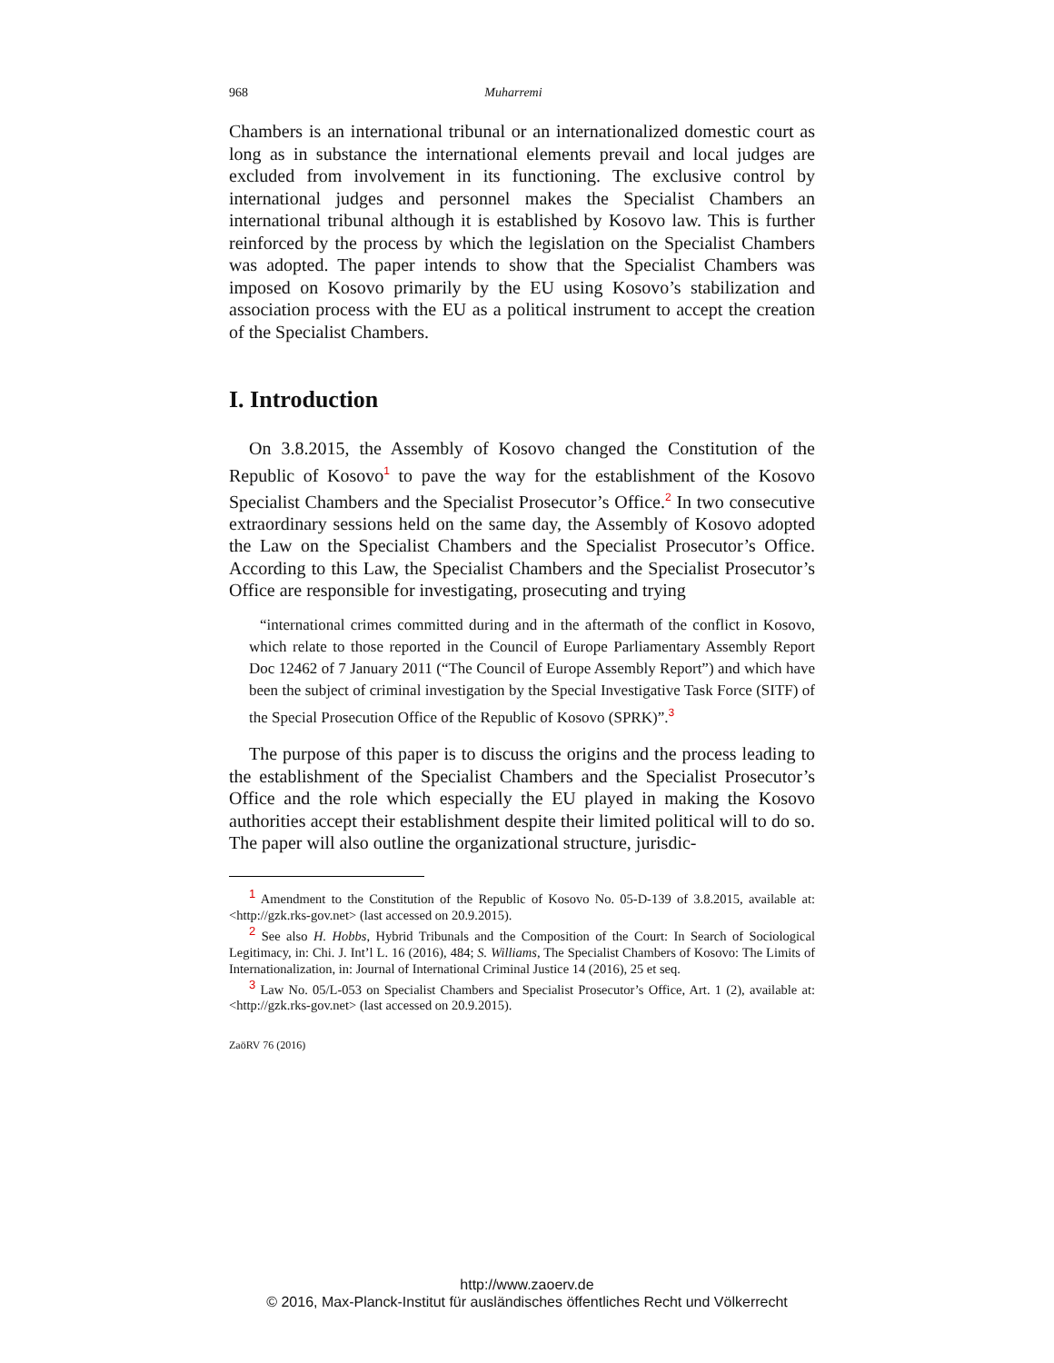968 Muharremi
Chambers is an international tribunal or an internationalized domestic court as long as in substance the international elements prevail and local judges are excluded from involvement in its functioning. The exclusive control by international judges and personnel makes the Specialist Chambers an international tribunal although it is established by Kosovo law. This is further reinforced by the process by which the legislation on the Specialist Chambers was adopted. The paper intends to show that the Specialist Chambers was imposed on Kosovo primarily by the EU using Kosovo’s stabilization and association process with the EU as a political instrument to accept the creation of the Specialist Chambers.
I. Introduction
On 3.8.2015, the Assembly of Kosovo changed the Constitution of the Republic of Kosovo<sup>1</sup> to pave the way for the establishment of the Kosovo Specialist Chambers and the Specialist Prosecutor’s Office.<sup>2</sup> In two consecutive extraordinary sessions held on the same day, the Assembly of Kosovo adopted the Law on the Specialist Chambers and the Specialist Prosecutor’s Office. According to this Law, the Specialist Chambers and the Specialist Prosecutor’s Office are responsible for investigating, prosecuting and trying
“international crimes committed during and in the aftermath of the conflict in Kosovo, which relate to those reported in the Council of Europe Parliamentary Assembly Report Doc 12462 of 7 January 2011 (“The Council of Europe Assembly Report”) and which have been the subject of criminal investigation by the Special Investigative Task Force (SITF) of the Special Prosecution Office of the Republic of Kosovo (SPRK)”.<sup>3</sup>
The purpose of this paper is to discuss the origins and the process leading to the establishment of the Specialist Chambers and the Specialist Prosecutor’s Office and the role which especially the EU played in making the Kosovo authorities accept their establishment despite their limited political will to do so. The paper will also outline the organizational structure, jurisdic-
<sup>1</sup> Amendment to the Constitution of the Republic of Kosovo No. 05-D-139 of 3.8.2015, available at: <http://gzk.rks-gov.net> (last accessed on 20.9.2015).
<sup>2</sup> See also H. Hobbs, Hybrid Tribunals and the Composition of the Court: In Search of Sociological Legitimacy, in: Chi. J. Int’l L. 16 (2016), 484; S. Williams, The Specialist Chambers of Kosovo: The Limits of Internationalization, in: Journal of International Criminal Justice 14 (2016), 25 et seq.
<sup>3</sup> Law No. 05/L-053 on Specialist Chambers and Specialist Prosecutor’s Office, Art. 1 (2), available at: <http://gzk.rks-gov.net> (last accessed on 20.9.2015).
ZaöRV 76 (2016)
http://www.zaoerv.de
© 2016, Max-Planck-Institut für ausländisches öffentliches Recht und Völkerrecht